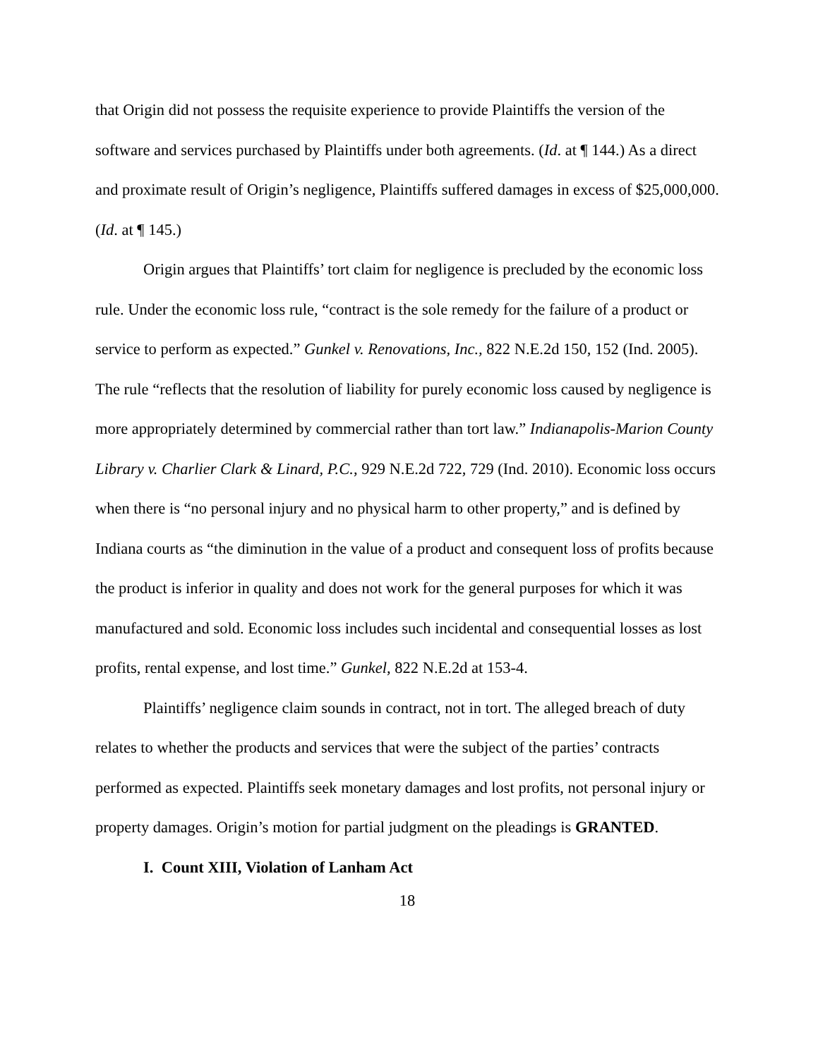that Origin did not possess the requisite experience to provide Plaintiffs the version of the software and services purchased by Plaintiffs under both agreements. (Id. at ¶ 144.) As a direct and proximate result of Origin’s negligence, Plaintiffs suffered damages in excess of $25,000,000. (Id. at ¶ 145.)
Origin argues that Plaintiffs’ tort claim for negligence is precluded by the economic loss rule. Under the economic loss rule, “contract is the sole remedy for the failure of a product or service to perform as expected.” Gunkel v. Renovations, Inc., 822 N.E.2d 150, 152 (Ind. 2005). The rule “reflects that the resolution of liability for purely economic loss caused by negligence is more appropriately determined by commercial rather than tort law.” Indianapolis-Marion County Library v. Charlier Clark & Linard, P.C., 929 N.E.2d 722, 729 (Ind. 2010). Economic loss occurs when there is “no personal injury and no physical harm to other property,” and is defined by Indiana courts as “the diminution in the value of a product and consequent loss of profits because the product is inferior in quality and does not work for the general purposes for which it was manufactured and sold. Economic loss includes such incidental and consequential losses as lost profits, rental expense, and lost time.” Gunkel, 822 N.E.2d at 153-4.
Plaintiffs’ negligence claim sounds in contract, not in tort. The alleged breach of duty relates to whether the products and services that were the subject of the parties’ contracts performed as expected. Plaintiffs seek monetary damages and lost profits, not personal injury or property damages. Origin’s motion for partial judgment on the pleadings is GRANTED.
I. Count XIII, Violation of Lanham Act
18